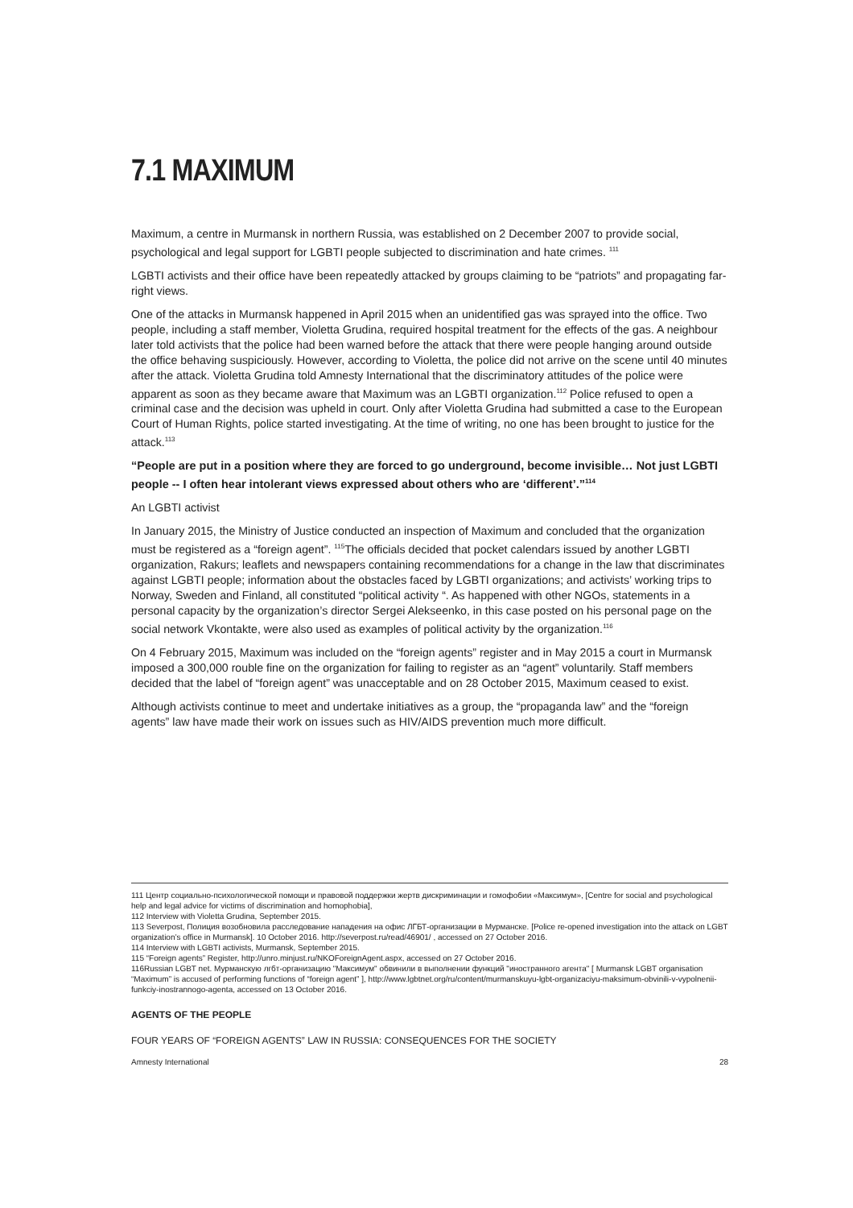7.1 MAXIMUM
Maximum, a centre in Murmansk in northern Russia, was established on 2 December 2007 to provide social, psychological and legal support for LGBTI people subjected to discrimination and hate crimes. <sup>111</sup>
LGBTI activists and their office have been repeatedly attacked by groups claiming to be “patriots” and propagating far-right views.
One of the attacks in Murmansk happened in April 2015 when an unidentified gas was sprayed into the office. Two people, including a staff member, Violetta Grudina, required hospital treatment for the effects of the gas. A neighbour later told activists that the police had been warned before the attack that there were people hanging around outside the office behaving suspiciously. However, according to Violetta, the police did not arrive on the scene until 40 minutes after the attack. Violetta Grudina told Amnesty International that the discriminatory attitudes of the police were apparent as soon as they became aware that Maximum was an LGBTI organization.<sup>112</sup> Police refused to open a criminal case and the decision was upheld in court. Only after Violetta Grudina had submitted a case to the European Court of Human Rights, police started investigating. At the time of writing, no one has been brought to justice for the attack.<sup>113</sup>
“People are put in a position where they are forced to go underground, become invisible… Not just LGBTI people -- I often hear intolerant views expressed about others who are ‘different’.”<sup>114</sup>
An LGBTI activist
In January 2015, the Ministry of Justice conducted an inspection of Maximum and concluded that the organization must be registered as a “foreign agent”. <sup>115</sup>The officials decided that pocket calendars issued by another LGBTI organization, Rakurs; leaflets and newspapers containing recommendations for a change in the law that discriminates against LGBTI people; information about the obstacles faced by LGBTI organizations; and activists’ working trips to Norway, Sweden and Finland, all constituted “political activity “. As happened with other NGOs, statements in a personal capacity by the organization’s director Sergei Alekseenko, in this case posted on his personal page on the social network Vkontakte, were also used as examples of political activity by the organization.<sup>116</sup>
On 4 February 2015, Maximum was included on the “foreign agents” register and in May 2015 a court in Murmansk imposed a 300,000 rouble fine on the organization for failing to register as an “agent” voluntarily. Staff members decided that the label of “foreign agent” was unacceptable and on 28 October 2015, Maximum ceased to exist.
Although activists continue to meet and undertake initiatives as a group, the “propaganda law” and the “foreign agents” law have made their work on issues such as HIV/AIDS prevention much more difficult.
111 Центр социально-психологической помощи и правовой поддержки жертв дискриминации и гомофобии «Максимум», [Centre for social and psychological help and legal advice for victims of discrimination and homophobia],
112 Interview with Violetta Grudina, September 2015.
113 Severpost, Полиция возобновила расследование нападения на офис ЛГБТ-организации в Мурманске. [Police re-opened investigation into the attack on LGBT organization’s office in Murmansk]. 10 October 2016. http://severpost.ru/read/46901/ , accessed on 27 October 2016.
114 Interview with LGBTI activists, Murmansk, September 2015.
115 “Foreign agents” Register, http://unro.minjust.ru/NKOForeignAgent.aspx, accessed on 27 October 2016.
116Russian LGBT net. Мурманскую лгбт-организацию "Максимум" обвинили в выполнении функций "иностранного агента" [ Murmansk LGBT organisation “Maximum” is accused of performing functions of “foreign agent” ], http://www.lgbtnet.org/ru/content/murmanskuyu-lgbt-organizaciyu-maksimum-obvinili-v-vypolnenii-funkciy-inostrannogo-agenta, accessed on 13 October 2016.
AGENTS OF THE PEOPLE
FOUR YEARS OF “FOREIGN AGENTS” LAW IN RUSSIA: CONSEQUENCES FOR THE SOCIETY
Amnesty International 28